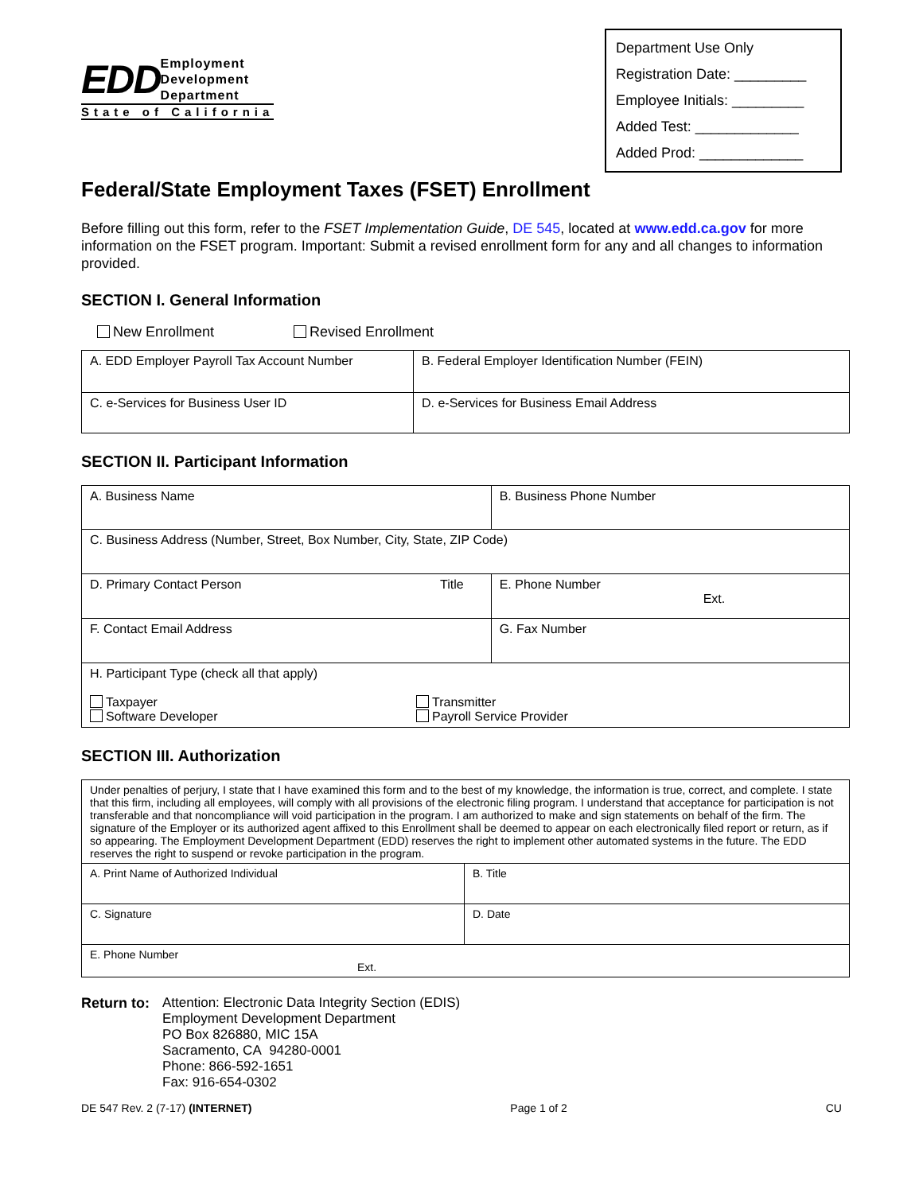EDD Employment
Development
Department
State of California
Department Use Only
Registration Date: _________
Employee Initials: _________
Added Test: _____________
Added Prod: _____________
Federal/State Employment Taxes (FSET) Enrollment
Before filling out this form, refer to the FSET Implementation Guide, DE 545, located at www.edd.ca.gov for more information on the FSET program. Important: Submit a revised enrollment form for any and all changes to information provided.
SECTION I. General Information
New Enrollment Revised Enrollment
| A. EDD Employer Payroll Tax Account Number | B. Federal Employer Identification Number (FEIN) |
| C. e-Services for Business User ID | D. e-Services for Business Email Address |
SECTION II. Participant Information
| A. Business Name | | B. Business Phone Number |
| C. Business Address (Number, Street, Box Number, City, State, ZIP Code) | | |
| D. Primary Contact Person | Title | E. Phone Number Ext. |
| F. Contact Email Address | | G. Fax Number |
| H. Participant Type (check all that apply) Taxpayer Software Developer Transmitter Payroll Service Provider | | |
SECTION III. Authorization
| Under penalties of perjury, I state that I have examined this form and to the best of my knowledge, the information is true, correct, and complete. I state that this firm, including all employees, will comply with all provisions of the electronic filing program. I understand that acceptance for participation is not transferable and that noncompliance will void participation in the program. I am authorized to make and sign statements on behalf of the firm. The signature of the Employer or its authorized agent affixed to this Enrollment shall be deemed to appear on each electronically filed report or return, as if so appearing. The Employment Development Department (EDD) reserves the right to implement other automated systems in the future. The EDD reserves the right to suspend or revoke participation in the program. | |
| A. Print Name of Authorized Individual | B. Title |
| C. Signature | D. Date |
| E. Phone Number Ext. | |
Return to:
Attention: Electronic Data Integrity Section (EDIS)
Employment Development Department
PO Box 826880, MIC 15A
Sacramento, CA 94280-0001
Phone: 866-592-1651
Fax: 916-654-0302
DE 547 Rev. 2 (7-17) (INTERNET) Page 1 of 2 CU